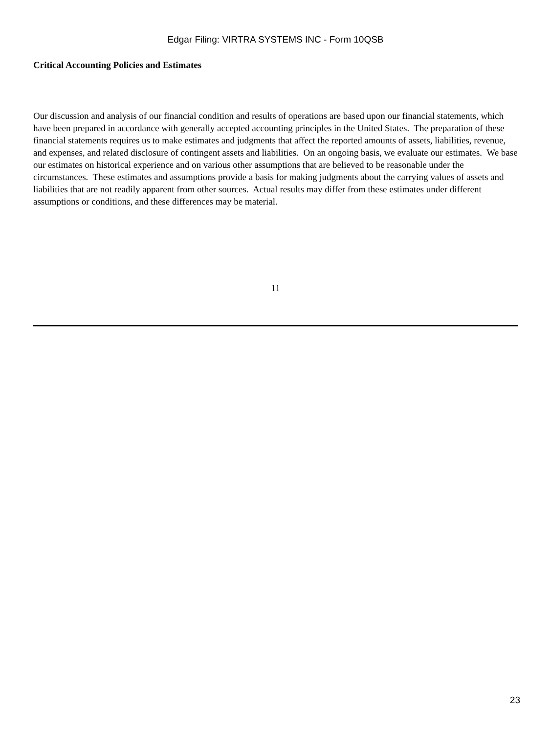Edgar Filing: VIRTRA SYSTEMS INC - Form 10QSB
Critical Accounting Policies and Estimates
Our discussion and analysis of our financial condition and results of operations are based upon our financial statements, which have been prepared in accordance with generally accepted accounting principles in the United States. The preparation of these financial statements requires us to make estimates and judgments that affect the reported amounts of assets, liabilities, revenue, and expenses, and related disclosure of contingent assets and liabilities. On an ongoing basis, we evaluate our estimates. We base our estimates on historical experience and on various other assumptions that are believed to be reasonable under the circumstances. These estimates and assumptions provide a basis for making judgments about the carrying values of assets and liabilities that are not readily apparent from other sources. Actual results may differ from these estimates under different assumptions or conditions, and these differences may be material.
11
23